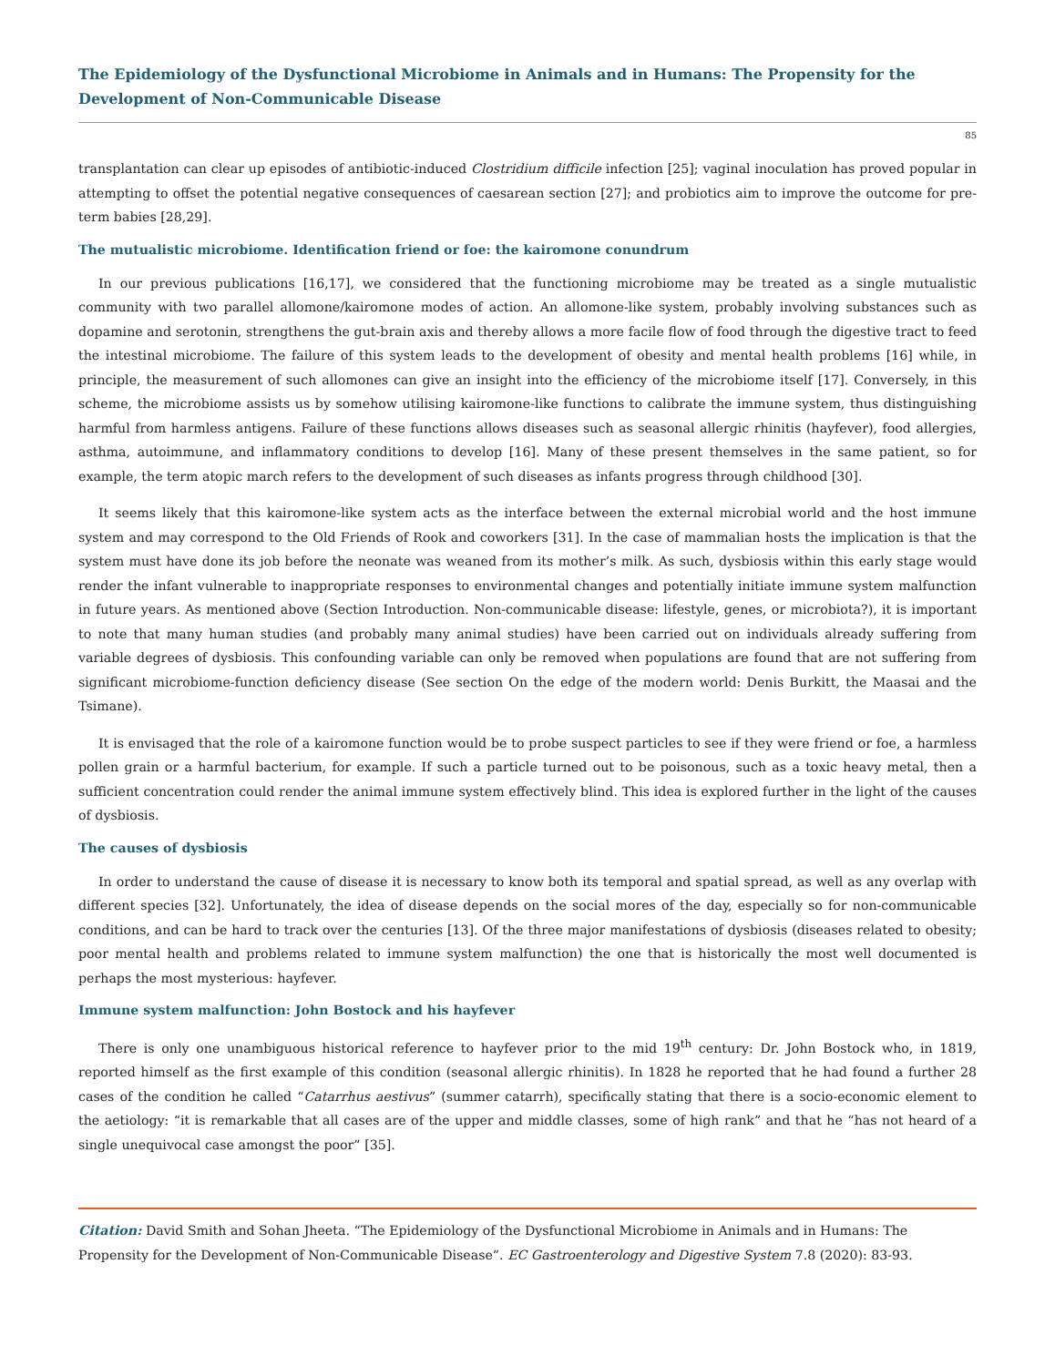The Epidemiology of the Dysfunctional Microbiome in Animals and in Humans: The Propensity for the Development of Non-Communicable Disease
85
transplantation can clear up episodes of antibiotic-induced Clostridium difficile infection [25]; vaginal inoculation has proved popular in attempting to offset the potential negative consequences of caesarean section [27]; and probiotics aim to improve the outcome for pre-term babies [28,29].
The mutualistic microbiome. Identification friend or foe: the kairomone conundrum
In our previous publications [16,17], we considered that the functioning microbiome may be treated as a single mutualistic community with two parallel allomone/kairomone modes of action. An allomone-like system, probably involving substances such as dopamine and serotonin, strengthens the gut-brain axis and thereby allows a more facile flow of food through the digestive tract to feed the intestinal microbiome. The failure of this system leads to the development of obesity and mental health problems [16] while, in principle, the measurement of such allomones can give an insight into the efficiency of the microbiome itself [17]. Conversely, in this scheme, the microbiome assists us by somehow utilising kairomone-like functions to calibrate the immune system, thus distinguishing harmful from harmless antigens. Failure of these functions allows diseases such as seasonal allergic rhinitis (hayfever), food allergies, asthma, autoimmune, and inflammatory conditions to develop [16]. Many of these present themselves in the same patient, so for example, the term atopic march refers to the development of such diseases as infants progress through childhood [30].
It seems likely that this kairomone-like system acts as the interface between the external microbial world and the host immune system and may correspond to the Old Friends of Rook and coworkers [31]. In the case of mammalian hosts the implication is that the system must have done its job before the neonate was weaned from its mother’s milk. As such, dysbiosis within this early stage would render the infant vulnerable to inappropriate responses to environmental changes and potentially initiate immune system malfunction in future years. As mentioned above (Section Introduction. Non-communicable disease: lifestyle, genes, or microbiota?), it is important to note that many human studies (and probably many animal studies) have been carried out on individuals already suffering from variable degrees of dysbiosis. This confounding variable can only be removed when populations are found that are not suffering from significant microbiome-function deficiency disease (See section On the edge of the modern world: Denis Burkitt, the Maasai and the Tsimane).
It is envisaged that the role of a kairomone function would be to probe suspect particles to see if they were friend or foe, a harmless pollen grain or a harmful bacterium, for example. If such a particle turned out to be poisonous, such as a toxic heavy metal, then a sufficient concentration could render the animal immune system effectively blind. This idea is explored further in the light of the causes of dysbiosis.
The causes of dysbiosis
In order to understand the cause of disease it is necessary to know both its temporal and spatial spread, as well as any overlap with different species [32]. Unfortunately, the idea of disease depends on the social mores of the day, especially so for non-communicable conditions, and can be hard to track over the centuries [13]. Of the three major manifestations of dysbiosis (diseases related to obesity; poor mental health and problems related to immune system malfunction) the one that is historically the most well documented is perhaps the most mysterious: hayfever.
Immune system malfunction: John Bostock and his hayfever
There is only one unambiguous historical reference to hayfever prior to the mid 19<sup>th</sup> century: Dr. John Bostock who, in 1819, reported himself as the first example of this condition (seasonal allergic rhinitis). In 1828 he reported that he had found a further 28 cases of the condition he called “Catarrhus aestivus” (summer catarrh), specifically stating that there is a socio-economic element to the aetiology: “it is remarkable that all cases are of the upper and middle classes, some of high rank” and that he “has not heard of a single unequivocal case amongst the poor” [35].
Citation: David Smith and Sohan Jheeta. “The Epidemiology of the Dysfunctional Microbiome in Animals and in Humans: The Propensity for the Development of Non-Communicable Disease”. EC Gastroenterology and Digestive System 7.8 (2020): 83-93.